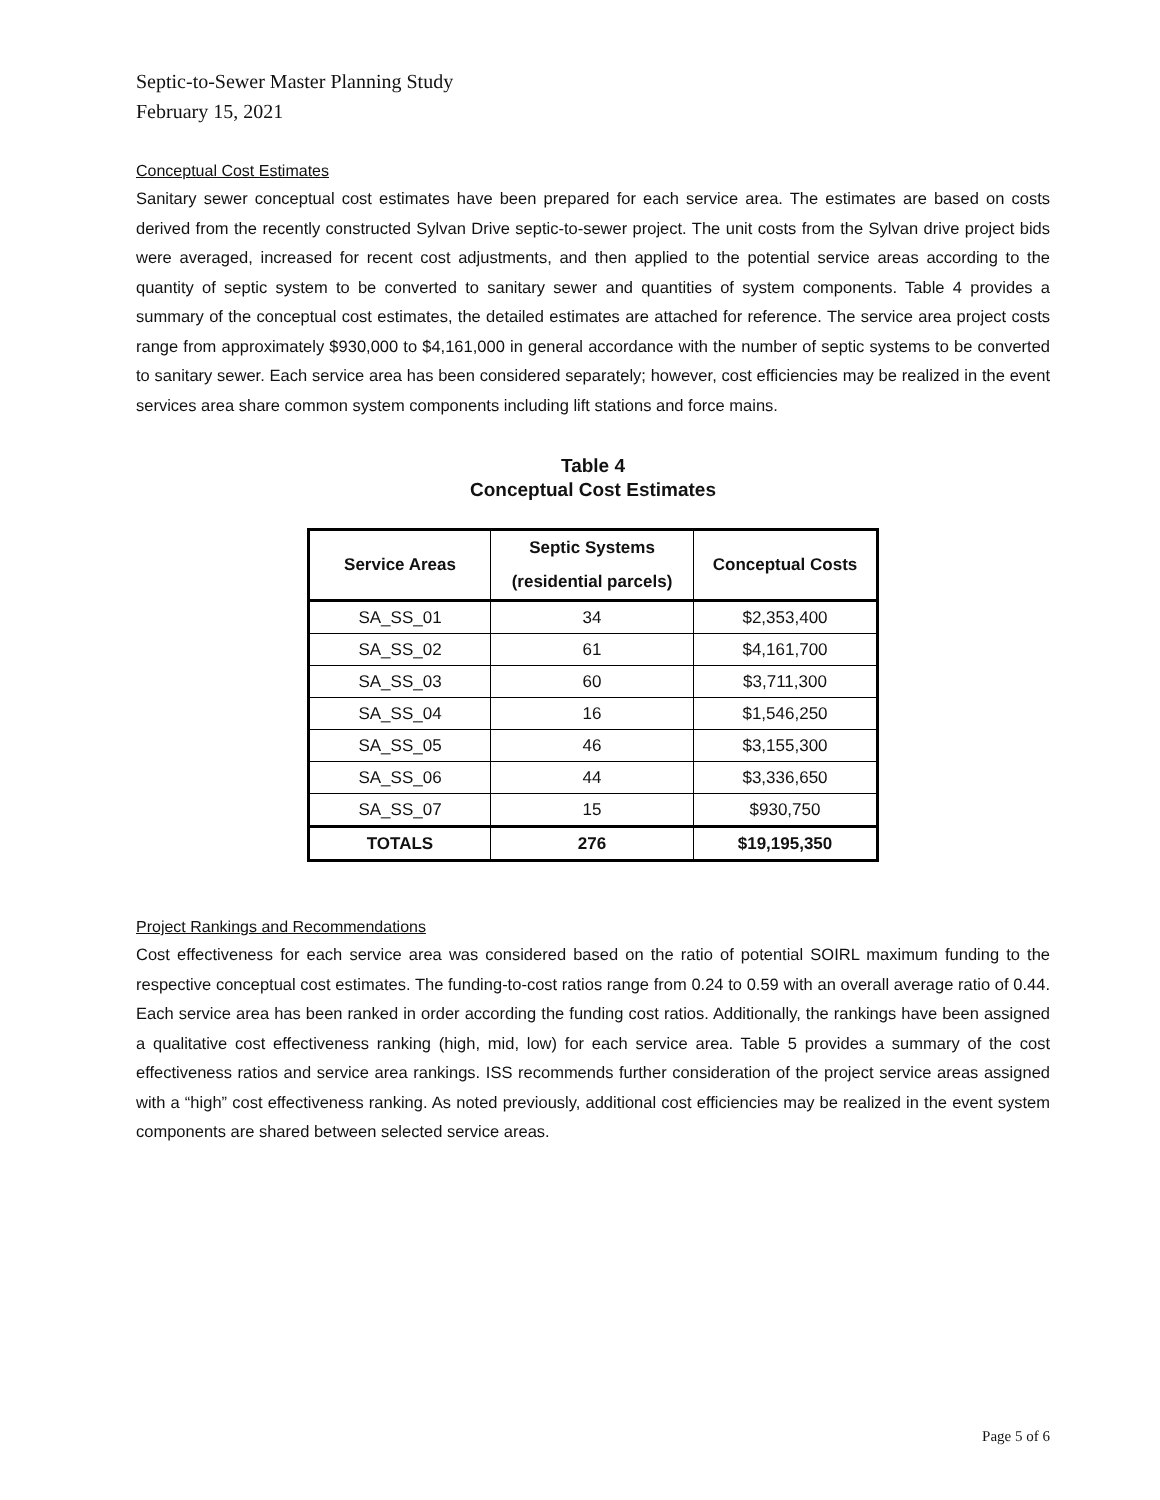Septic-to-Sewer Master Planning Study
February 15, 2021
Conceptual Cost Estimates
Sanitary sewer conceptual cost estimates have been prepared for each service area. The estimates are based on costs derived from the recently constructed Sylvan Drive septic-to-sewer project. The unit costs from the Sylvan drive project bids were averaged, increased for recent cost adjustments, and then applied to the potential service areas according to the quantity of septic system to be converted to sanitary sewer and quantities of system components. Table 4 provides a summary of the conceptual cost estimates, the detailed estimates are attached for reference. The service area project costs range from approximately $930,000 to $4,161,000 in general accordance with the number of septic systems to be converted to sanitary sewer. Each service area has been considered separately; however, cost efficiencies may be realized in the event services area share common system components including lift stations and force mains.
Table 4
Conceptual Cost Estimates
| Service Areas | Septic Systems (residential parcels) | Conceptual Costs |
| --- | --- | --- |
| SA_SS_01 | 34 | $2,353,400 |
| SA_SS_02 | 61 | $4,161,700 |
| SA_SS_03 | 60 | $3,711,300 |
| SA_SS_04 | 16 | $1,546,250 |
| SA_SS_05 | 46 | $3,155,300 |
| SA_SS_06 | 44 | $3,336,650 |
| SA_SS_07 | 15 | $930,750 |
| TOTALS | 276 | $19,195,350 |
Project Rankings and Recommendations
Cost effectiveness for each service area was considered based on the ratio of potential SOIRL maximum funding to the respective conceptual cost estimates. The funding-to-cost ratios range from 0.24 to 0.59 with an overall average ratio of 0.44. Each service area has been ranked in order according the funding cost ratios. Additionally, the rankings have been assigned a qualitative cost effectiveness ranking (high, mid, low) for each service area. Table 5 provides a summary of the cost effectiveness ratios and service area rankings. ISS recommends further consideration of the project service areas assigned with a “high” cost effectiveness ranking. As noted previously, additional cost efficiencies may be realized in the event system components are shared between selected service areas.
Page 5 of 6